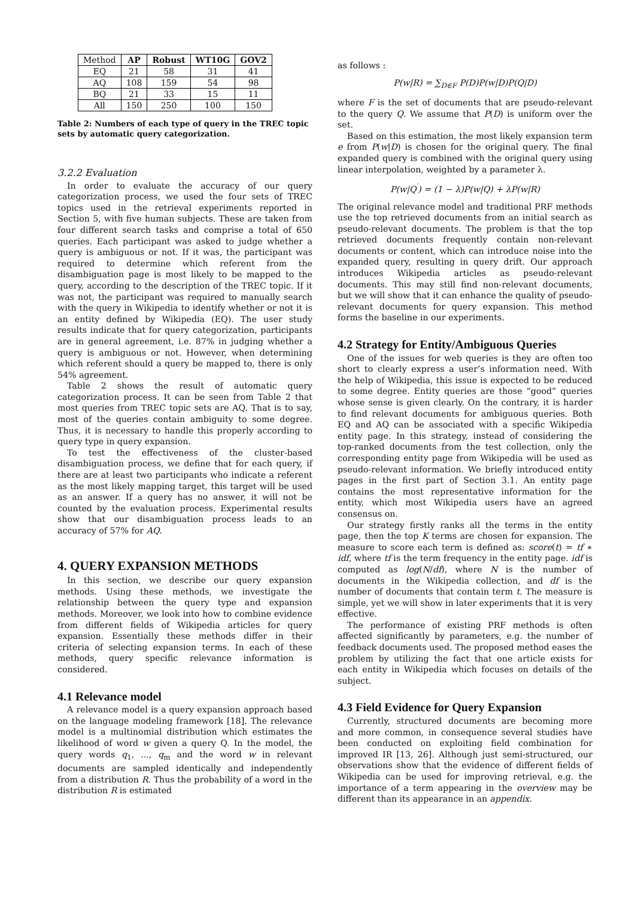| Method | AP | Robust | WT10G | GOV2 |
| EQ | 21 | 58 | 31 | 41 |
| AQ | 108 | 159 | 54 | 98 |
| BQ | 21 | 33 | 15 | 11 |
| All | 150 | 250 | 100 | 150 |
Table 2: Numbers of each type of query in the TREC topic sets by automatic query categorization.
3.2.2 Evaluation
In order to evaluate the accuracy of our query categorization process, we used the four sets of TREC topics used in the retrieval experiments reported in Section 5, with five human subjects. These are taken from four different search tasks and comprise a total of 650 queries. Each participant was asked to judge whether a query is ambiguous or not. If it was, the participant was required to determine which referent from the disambiguation page is most likely to be mapped to the query, according to the description of the TREC topic. If it was not, the participant was required to manually search with the query in Wikipedia to identify whether or not it is an entity defined by Wikipedia (EQ). The user study results indicate that for query categorization, participants are in general agreement, i.e. 87% in judging whether a query is ambiguous or not. However, when determining which referent should a query be mapped to, there is only 54% agreement.
Table 2 shows the result of automatic query categorization process. It can be seen from Table 2 that most queries from TREC topic sets are AQ. That is to say, most of the queries contain ambiguity to some degree. Thus, it is necessary to handle this properly according to query type in query expansion.
To test the effectiveness of the cluster-based disambiguation process, we define that for each query, if there are at least two participants who indicate a referent as the most likely mapping target, this target will be used as an answer. If a query has no answer, it will not be counted by the evaluation process. Experimental results show that our disambiguation process leads to an accuracy of 57% for AQ.
4. QUERY EXPANSION METHODS
In this section, we describe our query expansion methods. Using these methods, we investigate the relationship between the query type and expansion methods. Moreover, we look into how to combine evidence from different fields of Wikipedia articles for query expansion. Essentially these methods differ in their criteria of selecting expansion terms. In each of these methods, query specific relevance information is considered.
4.1 Relevance model
A relevance model is a query expansion approach based on the language modeling framework [18]. The relevance model is a multinomial distribution which estimates the likelihood of word w given a query Q. In the model, the query words q<sub>1</sub>, ..., q<sub>m</sub> and the word w in relevant documents are sampled identically and independently from a distribution R. Thus the probability of a word in the distribution R is estimated
as follows :
P(w|R) = ∑<sub>D∈F</sub> P(D)P(w|D)P(Q|D)
where F is the set of documents that are pseudo-relevant to the query Q. We assume that P(D) is uniform over the set.
Based on this estimation, the most likely expansion term e from P(w|D) is chosen for the original query. The final expanded query is combined with the original query using linear interpolation, weighted by a parameter λ.
P(w|Q<sup>′</sup>) = (1 − λ)P(w|Q) + λP(w|R)
The original relevance model and traditional PRF methods use the top retrieved documents from an initial search as pseudo-relevant documents. The problem is that the top retrieved documents frequently contain non-relevant documents or content, which can introduce noise into the expanded query, resulting in query drift. Our approach introduces Wikipedia articles as pseudo-relevant documents. This may still find non-relevant documents, but we will show that it can enhance the quality of pseudo-relevant documents for query expansion. This method forms the baseline in our experiments.
4.2 Strategy for Entity/Ambiguous Queries
One of the issues for web queries is they are often too short to clearly express a user’s information need. With the help of Wikipedia, this issue is expected to be reduced to some degree. Entity queries are those “good” queries whose sense is given clearly. On the contrary, it is harder to find relevant documents for ambiguous queries. Both EQ and AQ can be associated with a specific Wikipedia entity page. In this strategy, instead of considering the top-ranked documents from the test collection, only the corresponding entity page from Wikipedia will be used as pseudo-relevant information. We briefly introduced entity pages in the first part of Section 3.1. An entity page contains the most representative information for the entity, which most Wikipedia users have an agreed consensus on.
Our strategy firstly ranks all the terms in the entity page, then the top K terms are chosen for expansion. The measure to score each term is defined as: score(t) = tf ∗ idf, where tf is the term frequency in the entity page. idf is computed as log(N/df), where N is the number of documents in the Wikipedia collection, and df is the number of documents that contain term t. The measure is simple, yet we will show in later experiments that it is very effective.
The performance of existing PRF methods is often affected significantly by parameters, e.g. the number of feedback documents used. The proposed method eases the problem by utilizing the fact that one article exists for each entity in Wikipedia which focuses on details of the subject.
4.3 Field Evidence for Query Expansion
Currently, structured documents are becoming more and more common, in consequence several studies have been conducted on exploiting field combination for improved IR [13, 26]. Although just semi-structured, our observations show that the evidence of different fields of Wikipedia can be used for improving retrieval, e.g. the importance of a term appearing in the overview may be different than its appearance in an appendix.